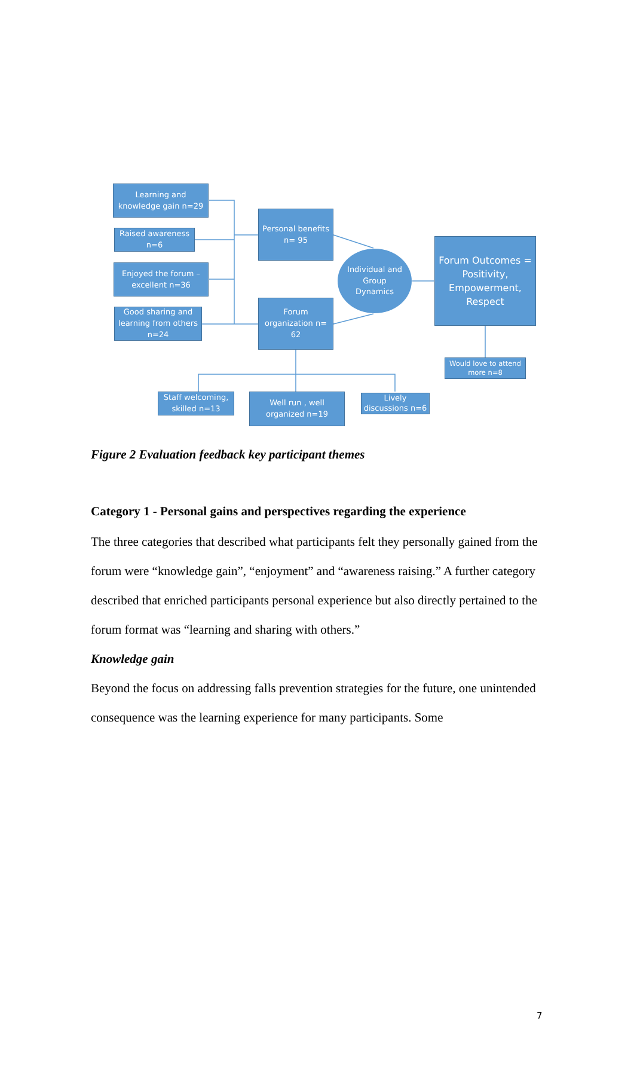Learning and knowledge gain n=29
Raised awareness n=6
Enjoyed the forum – excellent n=36
Good sharing and learning from others n=24
Personal benefits n= 95
Forum organization n= 62
Individual and Group Dynamics
Forum Outcomes = Positivity, Empowerment, Respect
Would love to attend more n=8
Staff welcoming, skilled n=13
Well run , well organized n=19
Lively discussions n=6
Figure 2 Evaluation feedback key participant themes
Category 1 - Personal gains and perspectives regarding the experience
The three categories that described what participants felt they personally gained from the forum were “knowledge gain”, “enjoyment” and “awareness raising.” A further category described that enriched participants personal experience but also directly pertained to the forum format was “learning and sharing with others.”
Knowledge gain
Beyond the focus on addressing falls prevention strategies for the future, one unintended consequence was the learning experience for many participants. Some
7